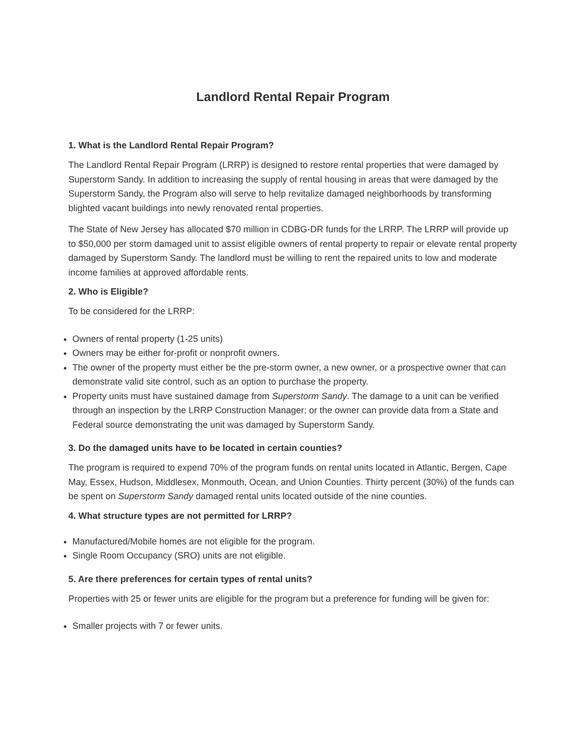Landlord Rental Repair Program
1. What is the Landlord Rental Repair Program?
The Landlord Rental Repair Program (LRRP) is designed to restore rental properties that were damaged by Superstorm Sandy. In addition to increasing the supply of rental housing in areas that were damaged by the Superstorm Sandy, the Program also will serve to help revitalize damaged neighborhoods by transforming blighted vacant buildings into newly renovated rental properties.
The State of New Jersey has allocated $70 million in CDBG-DR funds for the LRRP. The LRRP will provide up to $50,000 per storm damaged unit to assist eligible owners of rental property to repair or elevate rental property damaged by Superstorm Sandy. The landlord must be willing to rent the repaired units to low and moderate income families at approved affordable rents.
2. Who is Eligible?
To be considered for the LRRP:
Owners of rental property (1-25 units)
Owners may be either for-profit or nonprofit owners.
The owner of the property must either be the pre-storm owner, a new owner, or a prospective owner that can demonstrate valid site control, such as an option to purchase the property.
Property units must have sustained damage from Superstorm Sandy. The damage to a unit can be verified through an inspection by the LRRP Construction Manager; or the owner can provide data from a State and Federal source demonstrating the unit was damaged by Superstorm Sandy.
3. Do the damaged units have to be located in certain counties?
The program is required to expend 70% of the program funds on rental units located in Atlantic, Bergen, Cape May, Essex, Hudson, Middlesex, Monmouth, Ocean, and Union Counties. Thirty percent (30%) of the funds can be spent on Superstorm Sandy damaged rental units located outside of the nine counties.
4. What structure types are not permitted for LRRP?
Manufactured/Mobile homes are not eligible for the program.
Single Room Occupancy (SRO) units are not eligible.
5. Are there preferences for certain types of rental units?
Properties with 25 or fewer units are eligible for the program but a preference for funding will be given for:
Smaller projects with 7 or fewer units.